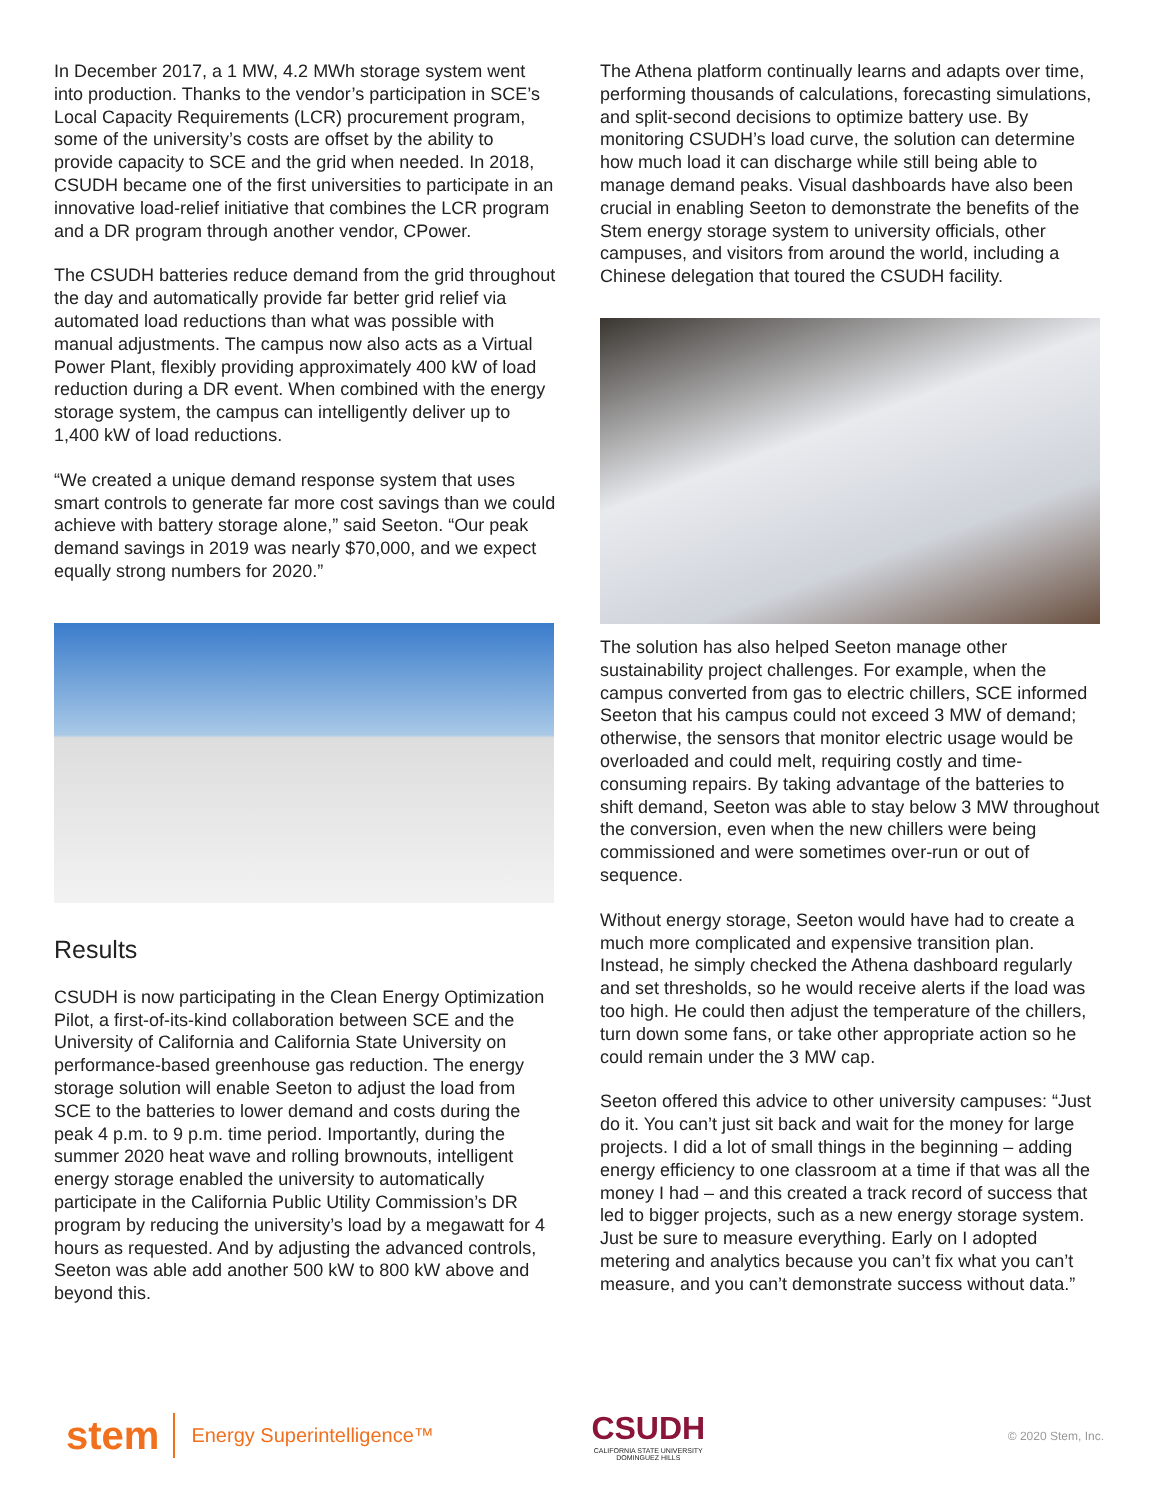In December 2017, a 1 MW, 4.2 MWh storage system went into production. Thanks to the vendor’s participation in SCE’s Local Capacity Requirements (LCR) procurement program, some of the university’s costs are offset by the ability to provide capacity to SCE and the grid when needed. In 2018, CSUDH became one of the first universities to participate in an innovative load-relief initiative that combines the LCR program and a DR program through another vendor, CPower.
The CSUDH batteries reduce demand from the grid throughout the day and automatically provide far better grid relief via automated load reductions than what was possible with manual adjustments. The campus now also acts as a Virtual Power Plant, flexibly providing approximately 400 kW of load reduction during a DR event. When combined with the energy storage system, the campus can intelligently deliver up to 1,400 kW of load reductions.
“We created a unique demand response system that uses smart controls to generate far more cost savings than we could achieve with battery storage alone,” said Seeton. “Our peak demand savings in 2019 was nearly $70,000, and we expect equally strong numbers for 2020.”
Results
CSUDH is now participating in the Clean Energy Optimization Pilot, a first-of-its-kind collaboration between SCE and the University of California and California State University on performance-based greenhouse gas reduction. The energy storage solution will enable Seeton to adjust the load from SCE to the batteries to lower demand and costs during the peak 4 p.m. to 9 p.m. time period. Importantly, during the summer 2020 heat wave and rolling brownouts, intelligent energy storage enabled the university to automatically participate in the California Public Utility Commission’s DR program by reducing the university’s load by a megawatt for 4 hours as requested. And by adjusting the advanced controls, Seeton was able add another 500 kW to 800 kW above and beyond this.
The Athena platform continually learns and adapts over time, performing thousands of calculations, forecasting simulations, and split-second decisions to optimize battery use. By monitoring CSUDH’s load curve, the solution can determine how much load it can discharge while still being able to manage demand peaks. Visual dashboards have also been crucial in enabling Seeton to demonstrate the benefits of the Stem energy storage system to university officials, other campuses, and visitors from around the world, including a Chinese delegation that toured the CSUDH facility.
The solution has also helped Seeton manage other sustainability project challenges. For example, when the campus converted from gas to electric chillers, SCE informed Seeton that his campus could not exceed 3 MW of demand; otherwise, the sensors that monitor electric usage would be overloaded and could melt, requiring costly and time-consuming repairs. By taking advantage of the batteries to shift demand, Seeton was able to stay below 3 MW throughout the conversion, even when the new chillers were being commissioned and were sometimes over-run or out of sequence.
Without energy storage, Seeton would have had to create a much more complicated and expensive transition plan. Instead, he simply checked the Athena dashboard regularly and set thresholds, so he would receive alerts if the load was too high. He could then adjust the temperature of the chillers, turn down some fans, or take other appropriate action so he could remain under the 3 MW cap.
Seeton offered this advice to other university campuses: “Just do it. You can’t just sit back and wait for the money for large projects. I did a lot of small things in the beginning – adding energy efficiency to one classroom at a time if that was all the money I had – and this created a track record of success that led to bigger projects, such as a new energy storage system. Just be sure to measure everything. Early on I adopted metering and analytics because you can’t fix what you can’t measure, and you can’t demonstrate success without data.”
stem
Energy Superintelligence™
CSUDH
CALIFORNIA STATE UNIVERSITY
DOMINGUEZ HILLS
© 2020 Stem, Inc.